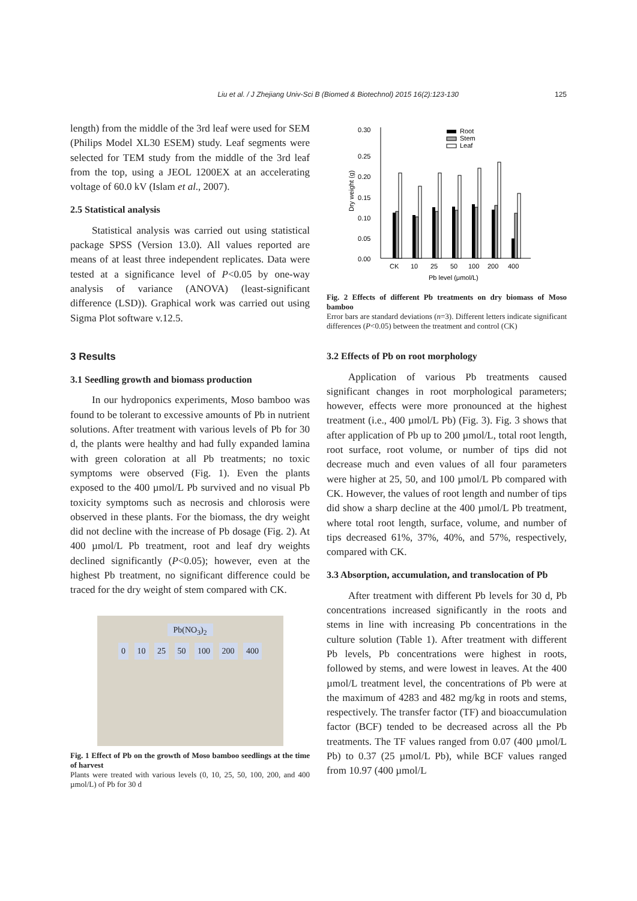Liu et al. / J Zhejiang Univ-Sci B (Biomed & Biotechnol) 2015 16(2):123-130 125
length) from the middle of the 3rd leaf were used for SEM (Philips Model XL30 ESEM) study. Leaf segments were selected for TEM study from the middle of the 3rd leaf from the top, using a JEOL 1200EX at an accelerating voltage of 60.0 kV (Islam et al., 2007).
2.5 Statistical analysis
Statistical analysis was carried out using statistical package SPSS (Version 13.0). All values reported are means of at least three independent replicates. Data were tested at a significance level of P<0.05 by one-way analysis of variance (ANOVA) (least-significant difference (LSD)). Graphical work was carried out using Sigma Plot software v.12.5.
3 Results
3.1 Seedling growth and biomass production
In our hydroponics experiments, Moso bamboo was found to be tolerant to excessive amounts of Pb in nutrient solutions. After treatment with various levels of Pb for 30 d, the plants were healthy and had fully expanded lamina with green coloration at all Pb treatments; no toxic symptoms were observed (Fig. 1). Even the plants exposed to the 400 µmol/L Pb survived and no visual Pb toxicity symptoms such as necrosis and chlorosis were observed in these plants. For the biomass, the dry weight did not decline with the increase of Pb dosage (Fig. 2). At 400 µmol/L Pb treatment, root and leaf dry weights declined significantly (P<0.05); however, even at the highest Pb treatment, no significant difference could be traced for the dry weight of stem compared with CK.
Pb(NO<sub>3</sub>)<sub>2</sub>
0 10 25 50 100 200 400
Fig. 1 Effect of Pb on the growth of Moso bamboo seedlings at the time of harvest
Plants were treated with various levels (0, 10, 25, 50, 100, 200, and 400 µmol/L) of Pb for 30 d
Dry weight (g)
0.30
0.25
0.20
0.15
0.10
0.05
0.00
CK
10
25
50
100
200
400
Pb level (μmol/L)
Root
Stem
Leaf
Fig. 2 Effects of different Pb treatments on dry biomass of Moso bamboo
Error bars are standard deviations (n=3). Different letters indicate significant differences (P<0.05) between the treatment and control (CK)
3.2 Effects of Pb on root morphology
Application of various Pb treatments caused significant changes in root morphological parameters; however, effects were more pronounced at the highest treatment (i.e., 400 µmol/L Pb) (Fig. 3). Fig. 3 shows that after application of Pb up to 200 µmol/L, total root length, root surface, root volume, or number of tips did not decrease much and even values of all four parameters were higher at 25, 50, and 100 µmol/L Pb compared with CK. However, the values of root length and number of tips did show a sharp decline at the 400 µmol/L Pb treatment, where total root length, surface, volume, and number of tips decreased 61%, 37%, 40%, and 57%, respectively, compared with CK.
3.3 Absorption, accumulation, and translocation of Pb
After treatment with different Pb levels for 30 d, Pb concentrations increased significantly in the roots and stems in line with increasing Pb concentrations in the culture solution (Table 1). After treatment with different Pb levels, Pb concentrations were highest in roots, followed by stems, and were lowest in leaves. At the 400 µmol/L treatment level, the concentrations of Pb were at the maximum of 4283 and 482 mg/kg in roots and stems, respectively. The transfer factor (TF) and bioaccumulation factor (BCF) tended to be decreased across all the Pb treatments. The TF values ranged from 0.07 (400 µmol/L Pb) to 0.37 (25 µmol/L Pb), while BCF values ranged from 10.97 (400 µmol/L